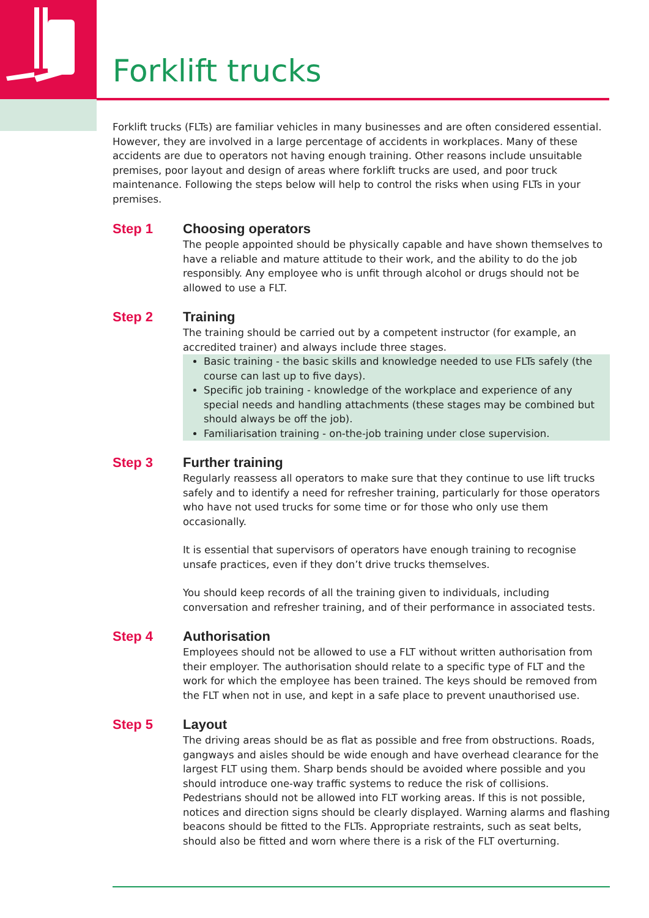Forklift trucks
Forklift trucks (FLTs) are familiar vehicles in many businesses and are often considered essential. However, they are involved in a large percentage of accidents in workplaces. Many of these accidents are due to operators not having enough training. Other reasons include unsuitable premises, poor layout and design of areas where forklift trucks are used, and poor truck maintenance. Following the steps below will help to control the risks when using FLTs in your premises.
Step 1 Choosing operators
The people appointed should be physically capable and have shown themselves to have a reliable and mature attitude to their work, and the ability to do the job responsibly. Any employee who is unfit through alcohol or drugs should not be allowed to use a FLT.
Step 2 Training
The training should be carried out by a competent instructor (for example, an accredited trainer) and always include three stages.
Basic training - the basic skills and knowledge needed to use FLTs safely (the course can last up to five days).
Specific job training - knowledge of the workplace and experience of any special needs and handling attachments (these stages may be combined but should always be off the job).
Familiarisation training - on-the-job training under close supervision.
Step 3 Further training
Regularly reassess all operators to make sure that they continue to use lift trucks safely and to identify a need for refresher training, particularly for those operators who have not used trucks for some time or for those who only use them occasionally.
It is essential that supervisors of operators have enough training to recognise unsafe practices, even if they don’t drive trucks themselves.
You should keep records of all the training given to individuals, including conversation and refresher training, and of their performance in associated tests.
Step 4 Authorisation
Employees should not be allowed to use a FLT without written authorisation from their employer. The authorisation should relate to a specific type of FLT and the work for which the employee has been trained. The keys should be removed from the FLT when not in use, and kept in a safe place to prevent unauthorised use.
Step 5 Layout
The driving areas should be as flat as possible and free from obstructions. Roads, gangways and aisles should be wide enough and have overhead clearance for the largest FLT using them. Sharp bends should be avoided where possible and you should introduce one-way traffic systems to reduce the risk of collisions. Pedestrians should not be allowed into FLT working areas. If this is not possible, notices and direction signs should be clearly displayed. Warning alarms and flashing beacons should be fitted to the FLTs. Appropriate restraints, such as seat belts, should also be fitted and worn where there is a risk of the FLT overturning.